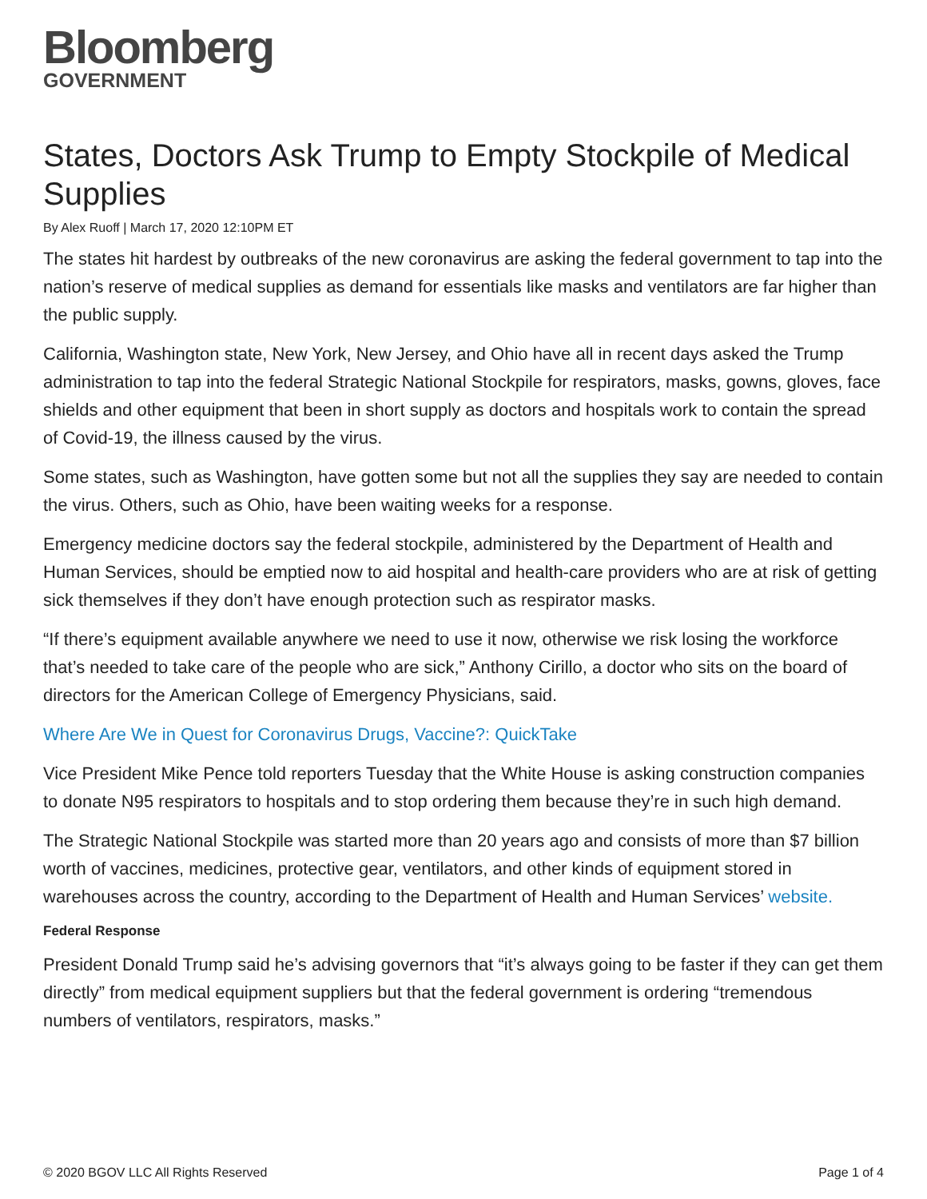Bloomberg
GOVERNMENT
States, Doctors Ask Trump to Empty Stockpile of Medical Supplies
By Alex Ruoff | March 17, 2020 12:10PM ET
The states hit hardest by outbreaks of the new coronavirus are asking the federal government to tap into the nation’s reserve of medical supplies as demand for essentials like masks and ventilators are far higher than the public supply.
California, Washington state, New York, New Jersey, and Ohio have all in recent days asked the Trump administration to tap into the federal Strategic National Stockpile for respirators, masks, gowns, gloves, face shields and other equipment that been in short supply as doctors and hospitals work to contain the spread of Covid-19, the illness caused by the virus.
Some states, such as Washington, have gotten some but not all the supplies they say are needed to contain the virus. Others, such as Ohio, have been waiting weeks for a response.
Emergency medicine doctors say the federal stockpile, administered by the Department of Health and Human Services, should be emptied now to aid hospital and health-care providers who are at risk of getting sick themselves if they don’t have enough protection such as respirator masks.
“If there’s equipment available anywhere we need to use it now, otherwise we risk losing the workforce that’s needed to take care of the people who are sick,” Anthony Cirillo, a doctor who sits on the board of directors for the American College of Emergency Physicians, said.
Where Are We in Quest for Coronavirus Drugs, Vaccine?: QuickTake
Vice President Mike Pence told reporters Tuesday that the White House is asking construction companies to donate N95 respirators to hospitals and to stop ordering them because they’re in such high demand.
The Strategic National Stockpile was started more than 20 years ago and consists of more than $7 billion worth of vaccines, medicines, protective gear, ventilators, and other kinds of equipment stored in warehouses across the country, according to the Department of Health and Human Services’ website.
Federal Response
President Donald Trump said he’s advising governors that “it’s always going to be faster if they can get them directly” from medical equipment suppliers but that the federal government is ordering “tremendous numbers of ventilators, respirators, masks.”
© 2020 BGOV LLC All Rights Reserved Page 1 of 4